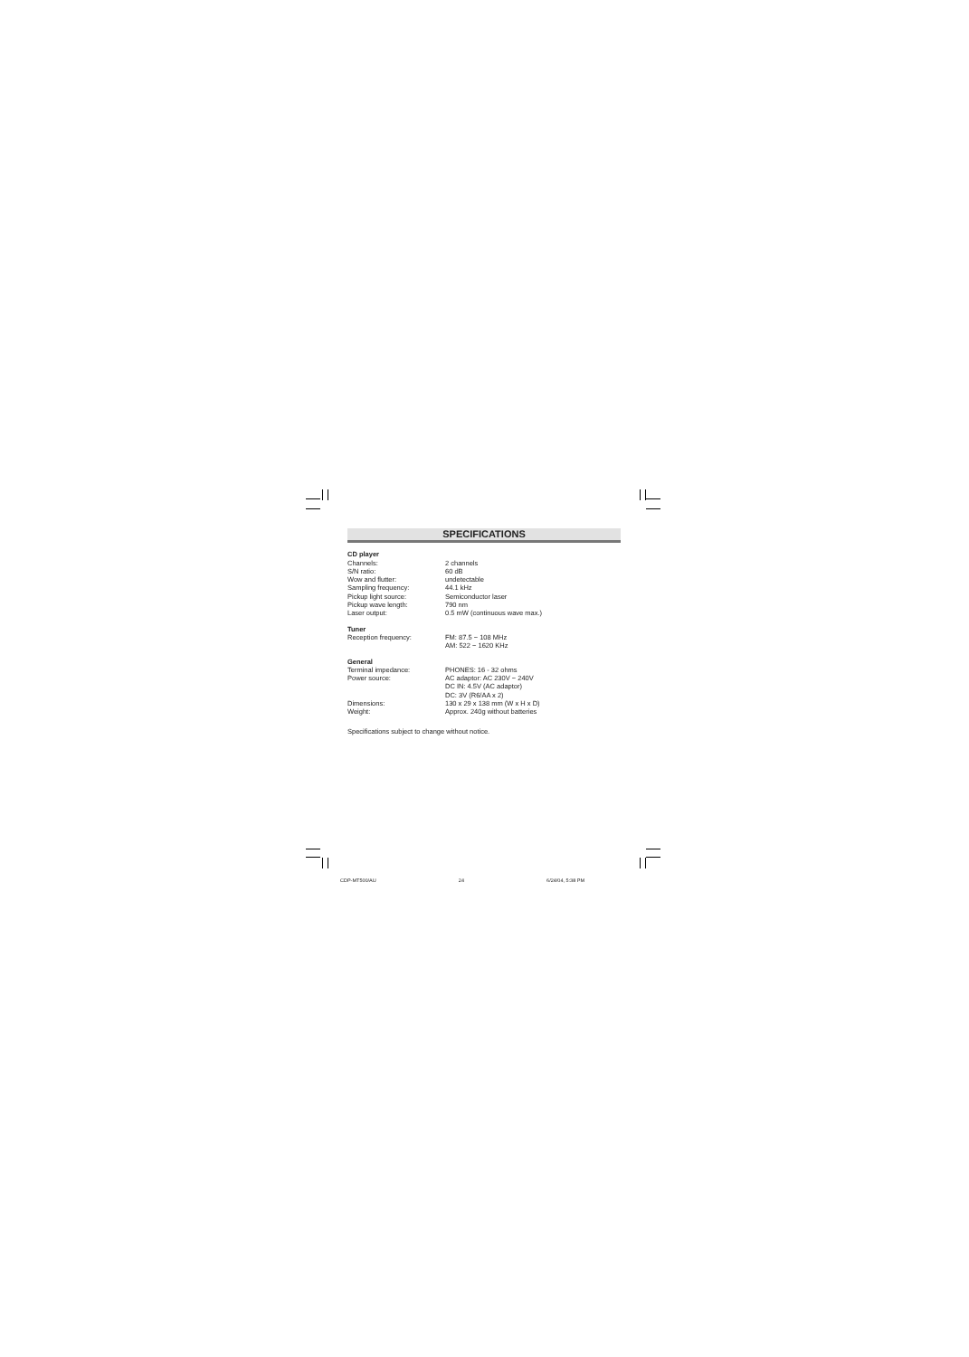SPECIFICATIONS
CD player
Channels: 2 channels
S/N ratio: 60 dB
Wow and flutter: undetectable
Sampling frequency: 44.1 kHz
Pickup light source: Semiconductor laser
Pickup wave length: 790 nm
Laser output: 0.5 mW (continuous wave max.)
Tuner
Reception frequency: FM: 87.5 ~ 108 MHz
AM: 522 ~ 1620 KHz
General
Terminal impedance: PHONES: 16 - 32 ohms
Power source: AC adaptor: AC 230V ~ 240V
DC IN: 4.5V (AC adaptor)
DC: 3V (R6/AA x 2)
Dimensions: 130 x 29 x 138 mm (W x H x D)
Weight: Approx. 240g without batteries
Specifications subject to change without notice.
CDP-MT500/AU 24 6/24/04, 5:38 PM